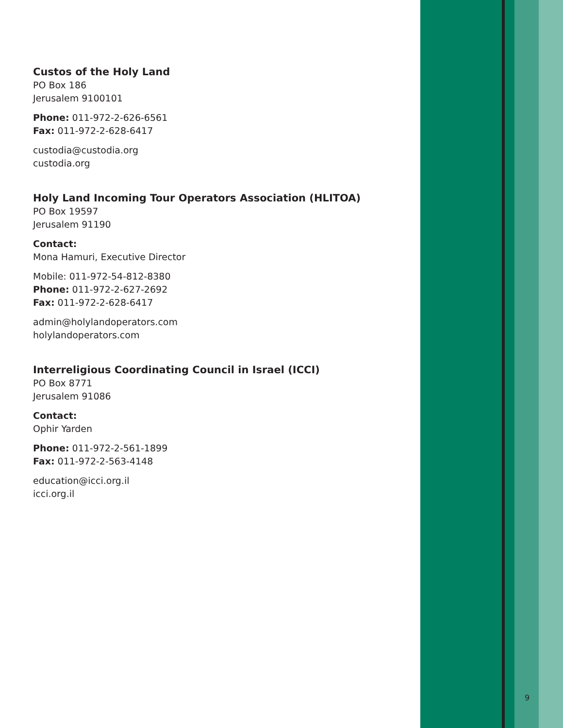Custos of the Holy Land
PO Box 186
Jerusalem 9100101
Phone: 011-972-2-626-6561
Fax: 011-972-2-628-6417
custodia@custodia.org
custodia.org
Holy Land Incoming Tour Operators Association (HLITOA)
PO Box 19597
Jerusalem 91190
Contact:
Mona Hamuri, Executive Director
Mobile: 011-972-54-812-8380
Phone: 011-972-2-627-2692
Fax: 011-972-2-628-6417
admin@holylandoperators.com
holylandoperators.com
Interreligious Coordinating Council in Israel (ICCI)
PO Box 8771
Jerusalem 91086
Contact:
Ophir Yarden
Phone: 011-972-2-561-1899
Fax: 011-972-2-563-4148
education@icci.org.il
icci.org.il
9